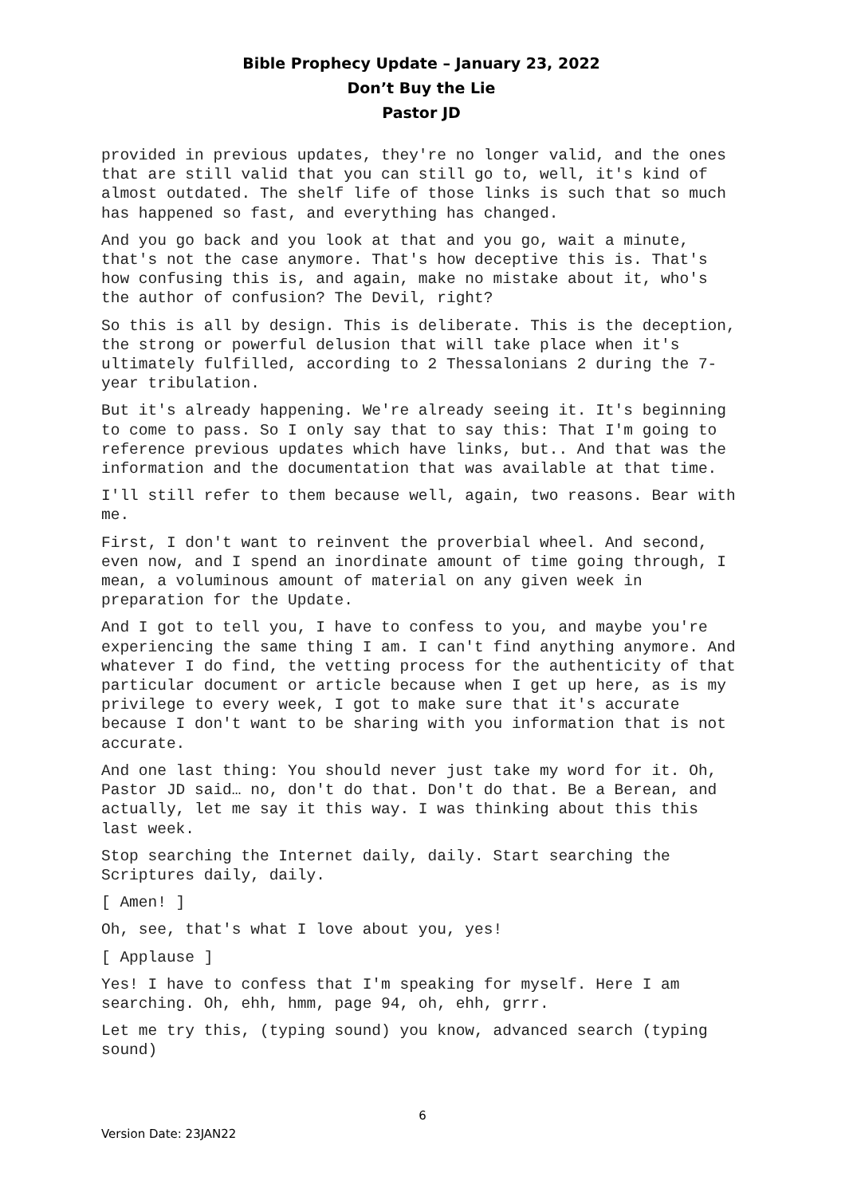Bible Prophecy Update – January 23, 2022
Don’t Buy the Lie
Pastor JD
provided in previous updates, they're no longer valid, and the ones that are still valid that you can still go to, well, it's kind of almost outdated. The shelf life of those links is such that so much has happened so fast, and everything has changed.
And you go back and you look at that and you go, wait a minute, that's not the case anymore. That's how deceptive this is. That's how confusing this is, and again, make no mistake about it, who's the author of confusion? The Devil, right?
So this is all by design. This is deliberate. This is the deception, the strong or powerful delusion that will take place when it's ultimately fulfilled, according to 2 Thessalonians 2 during the 7-year tribulation.
But it's already happening. We're already seeing it. It's beginning to come to pass. So I only say that to say this: That I'm going to reference previous updates which have links, but.. And that was the information and the documentation that was available at that time.
I'll still refer to them because well, again, two reasons. Bear with me.
First, I don't want to reinvent the proverbial wheel. And second, even now, and I spend an inordinate amount of time going through, I mean, a voluminous amount of material on any given week in preparation for the Update.
And I got to tell you, I have to confess to you, and maybe you're experiencing the same thing I am. I can't find anything anymore. And whatever I do find, the vetting process for the authenticity of that particular document or article because when I get up here, as is my privilege to every week, I got to make sure that it's accurate because I don't want to be sharing with you information that is not accurate.
And one last thing: You should never just take my word for it. Oh, Pastor JD said… no, don't do that. Don't do that. Be a Berean, and actually, let me say it this way. I was thinking about this this last week.
Stop searching the Internet daily, daily. Start searching the Scriptures daily, daily.
[ Amen! ]
Oh, see, that's what I love about you, yes!
[ Applause ]
Yes! I have to confess that I'm speaking for myself. Here I am searching. Oh, ehh, hmm, page 94, oh, ehh, grrr.
Let me try this, (typing sound) you know, advanced search (typing sound)
6
Version Date: 23JAN22